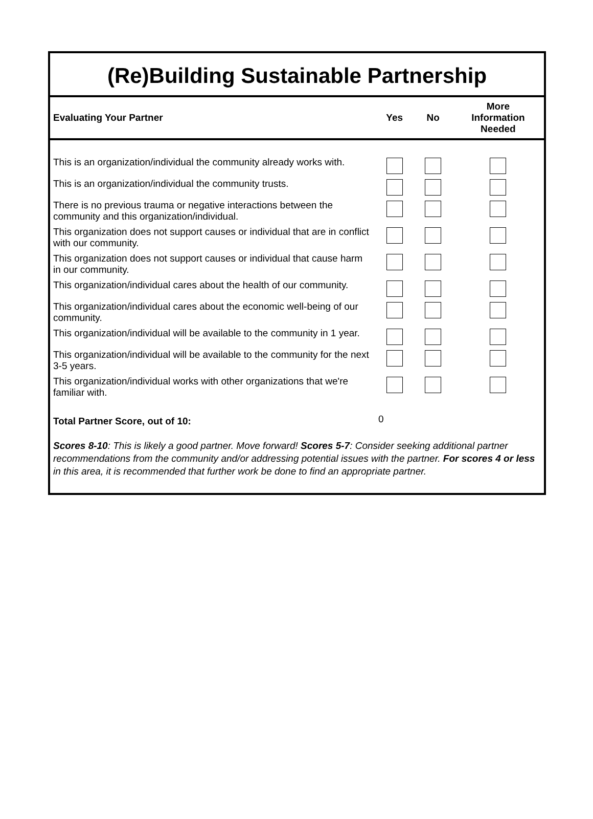(Re)Building Sustainable Partnership
| Evaluating Your Partner | Yes | No | More Information Needed |
| --- | --- | --- | --- |
| This is an organization/individual the community already works with. | | | |
| This is an organization/individual the community trusts. | | | |
| There is no previous trauma or negative interactions between the community and this organization/individual. | | | |
| This organization does not support causes or individual that are in conflict with our community. | | | |
| This organization does not support causes or individual that cause harm in our community. | | | |
| This organization/individual cares about the health of our community. | | | |
| This organization/individual cares about the economic well-being of our community. | | | |
| This organization/individual will be available to the community in 1 year. | | | |
| This organization/individual will be available to the community for the next 3-5 years. | | | |
| This organization/individual works with other organizations that we're familiar with. | | | |
| Total Partner Score, out of 10: | 0 | | |
Scores 8-10: This is likely a good partner. Move forward! Scores 5-7: Consider seeking additional partner recommendations from the community and/or addressing potential issues with the partner. For scores 4 or less in this area, it is recommended that further work be done to find an appropriate partner.